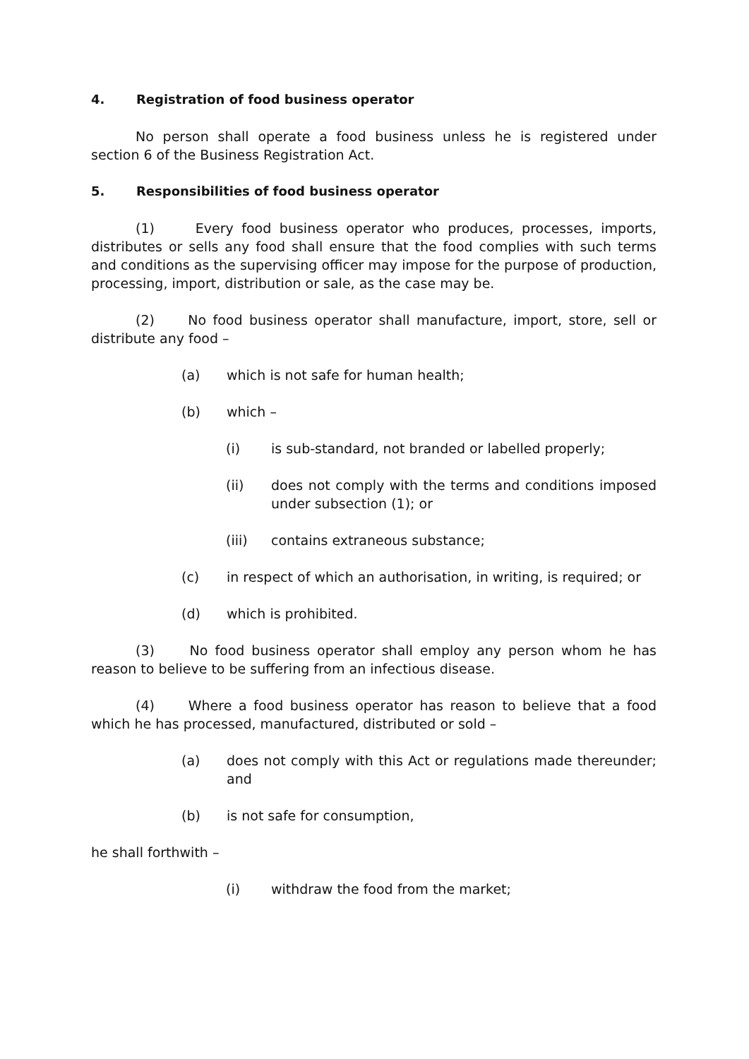4. Registration of food business operator
No person shall operate a food business unless he is registered under section 6 of the Business Registration Act.
5. Responsibilities of food business operator
(1) Every food business operator who produces, processes, imports, distributes or sells any food shall ensure that the food complies with such terms and conditions as the supervising officer may impose for the purpose of production, processing, import, distribution or sale, as the case may be.
(2) No food business operator shall manufacture, import, store, sell or distribute any food –
(a) which is not safe for human health;
(b) which –
(i) is sub-standard, not branded or labelled properly;
(ii) does not comply with the terms and conditions imposed under subsection (1); or
(iii) contains extraneous substance;
(c) in respect of which an authorisation, in writing, is required; or
(d) which is prohibited.
(3) No food business operator shall employ any person whom he has reason to believe to be suffering from an infectious disease.
(4) Where a food business operator has reason to believe that a food which he has processed, manufactured, distributed or sold –
(a) does not comply with this Act or regulations made thereunder; and
(b) is not safe for consumption,
he shall forthwith –
(i) withdraw the food from the market;